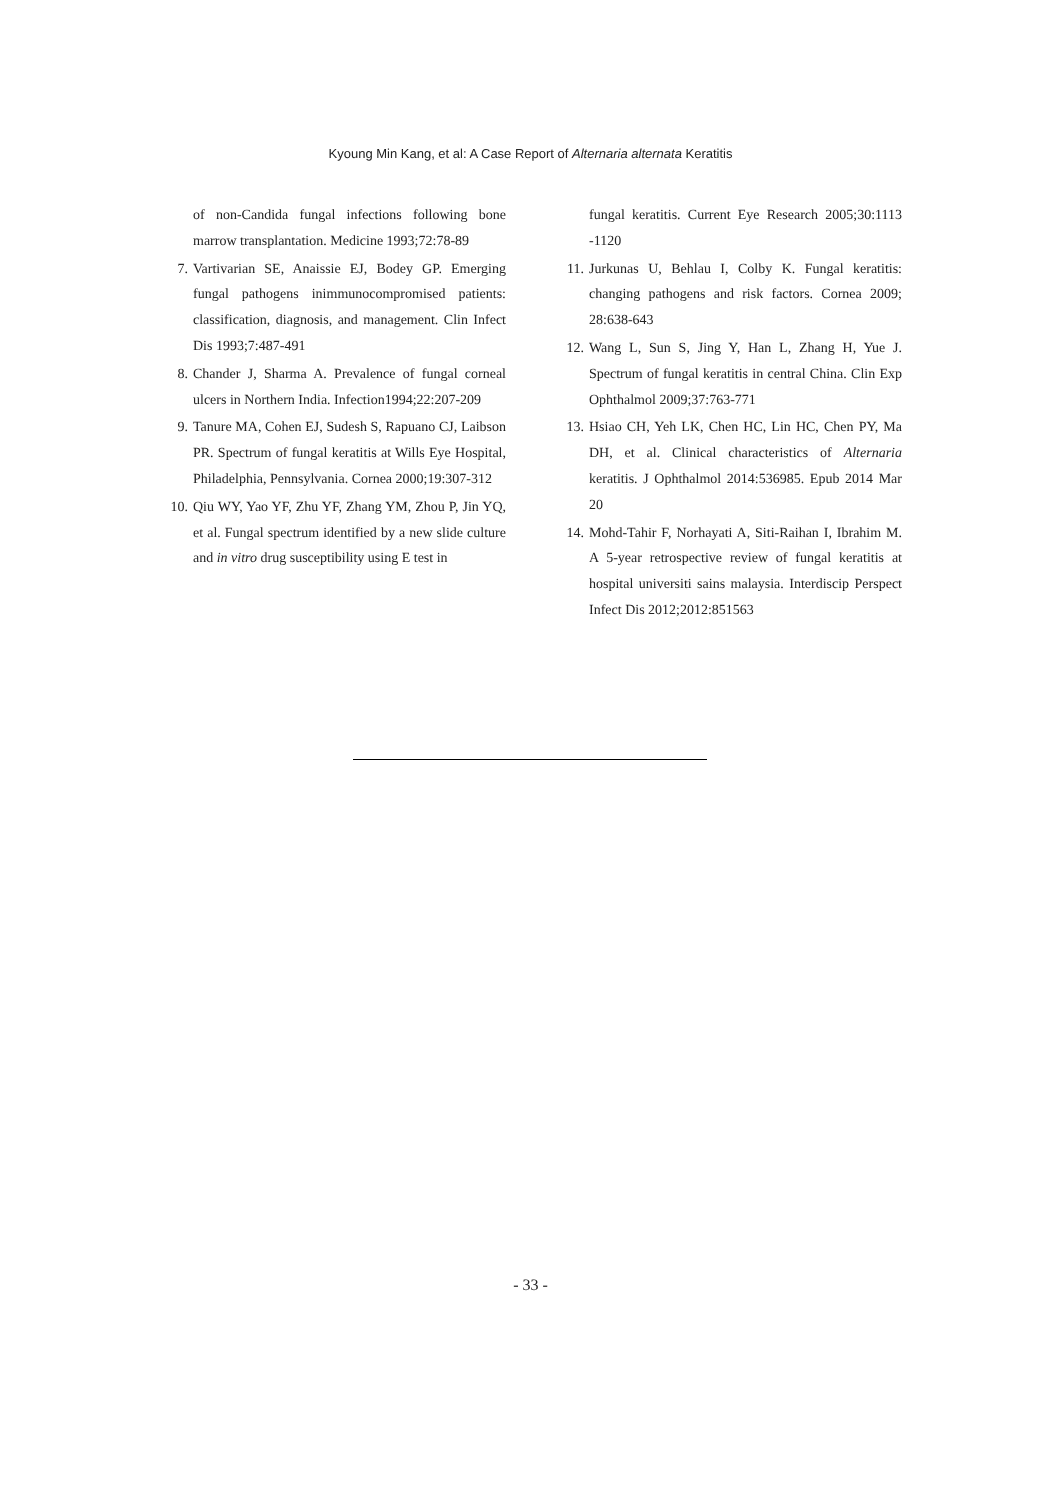Kyoung Min Kang, et al: A Case Report of Alternaria alternata Keratitis
of non-Candida fungal infections following bone marrow transplantation. Medicine 1993;72:78-89
7. Vartivarian SE, Anaissie EJ, Bodey GP. Emerging fungal pathogens inimmunocompromised patients: classification, diagnosis, and management. Clin Infect Dis 1993;7:487-491
8. Chander J, Sharma A. Prevalence of fungal corneal ulcers in Northern India. Infection1994;22:207-209
9. Tanure MA, Cohen EJ, Sudesh S, Rapuano CJ, Laibson PR. Spectrum of fungal keratitis at Wills Eye Hospital, Philadelphia, Pennsylvania. Cornea 2000;19:307-312
10. Qiu WY, Yao YF, Zhu YF, Zhang YM, Zhou P, Jin YQ, et al. Fungal spectrum identified by a new slide culture and in vitro drug susceptibility using E test in
fungal keratitis. Current Eye Research 2005;30:1113 -1120
11. Jurkunas U, Behlau I, Colby K. Fungal keratitis: changing pathogens and risk factors. Cornea 2009; 28:638-643
12. Wang L, Sun S, Jing Y, Han L, Zhang H, Yue J. Spectrum of fungal keratitis in central China. Clin Exp Ophthalmol 2009;37:763-771
13. Hsiao CH, Yeh LK, Chen HC, Lin HC, Chen PY, Ma DH, et al. Clinical characteristics of Alternaria keratitis. J Ophthalmol 2014:536985. Epub 2014 Mar 20
14. Mohd-Tahir F, Norhayati A, Siti-Raihan I, Ibrahim M. A 5-year retrospective review of fungal keratitis at hospital universiti sains malaysia. Interdiscip Perspect Infect Dis 2012;2012:851563
- 33 -